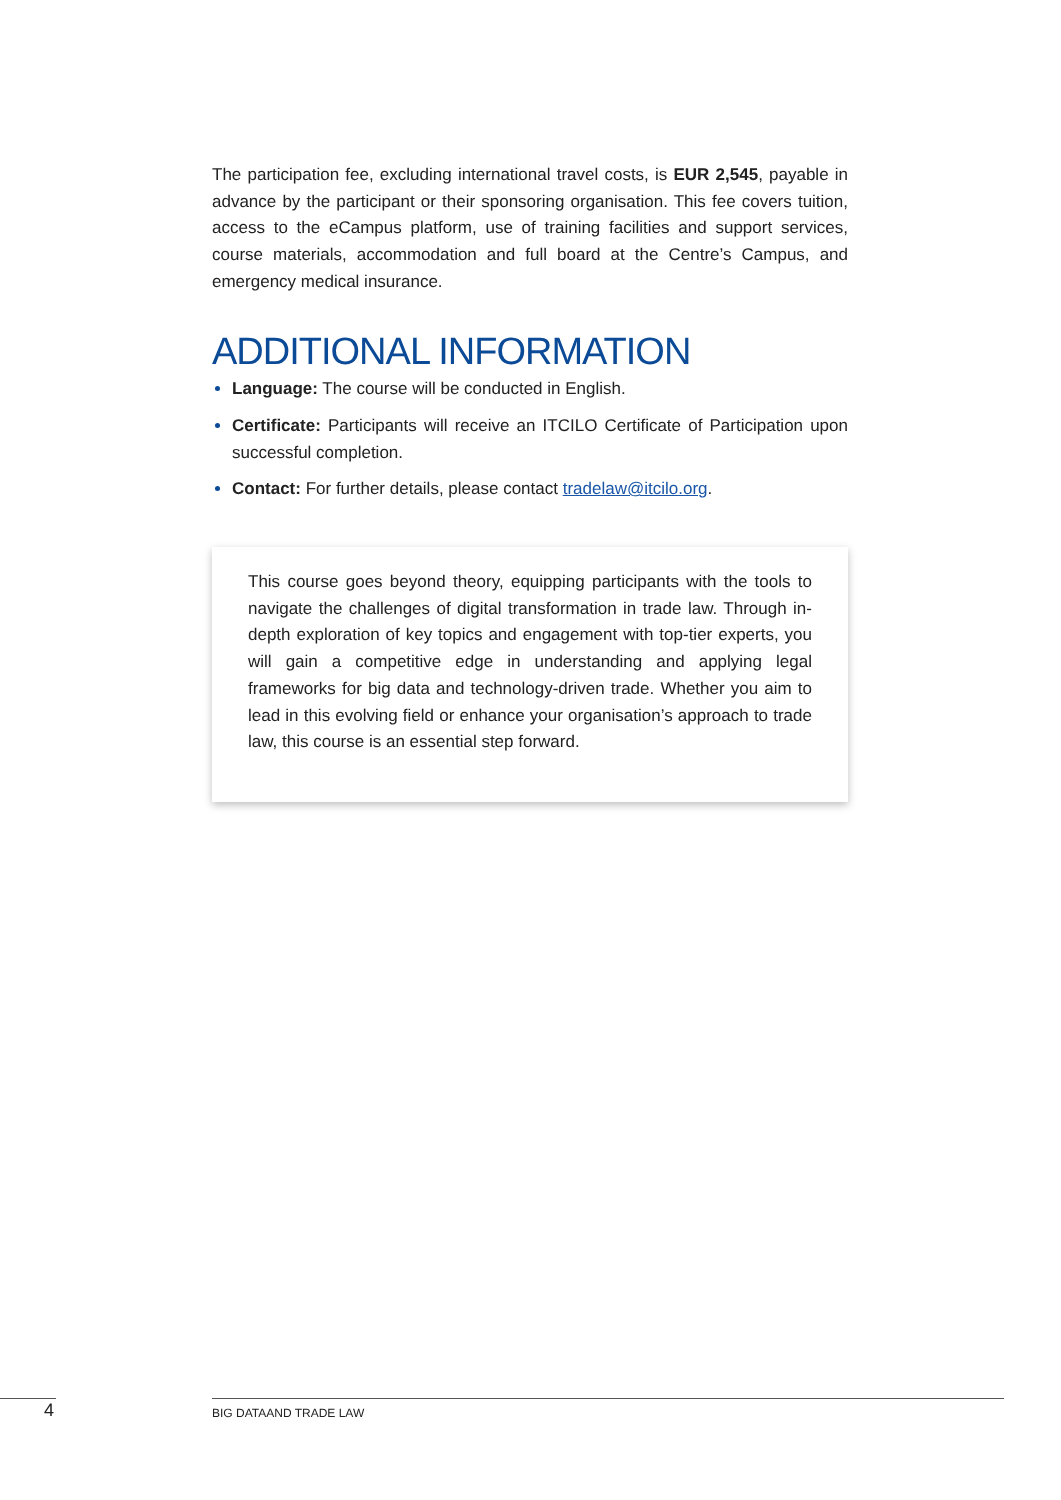The participation fee, excluding international travel costs, is EUR 2,545, payable in advance by the participant or their sponsoring organisation. This fee covers tuition, access to the eCampus platform, use of training facilities and support services, course materials, accommodation and full board at the Centre’s Campus, and emergency medical insurance.
ADDITIONAL INFORMATION
Language: The course will be conducted in English.
Certificate: Participants will receive an ITCILO Certificate of Participation upon successful completion.
Contact: For further details, please contact tradelaw@itcilo.org.
This course goes beyond theory, equipping participants with the tools to navigate the challenges of digital transformation in trade law. Through in-depth exploration of key topics and engagement with top-tier experts, you will gain a competitive edge in understanding and applying legal frameworks for big data and technology-driven trade. Whether you aim to lead in this evolving field or enhance your organisation’s approach to trade law, this course is an essential step forward.
4 BIG DATAAND TRADE LAW